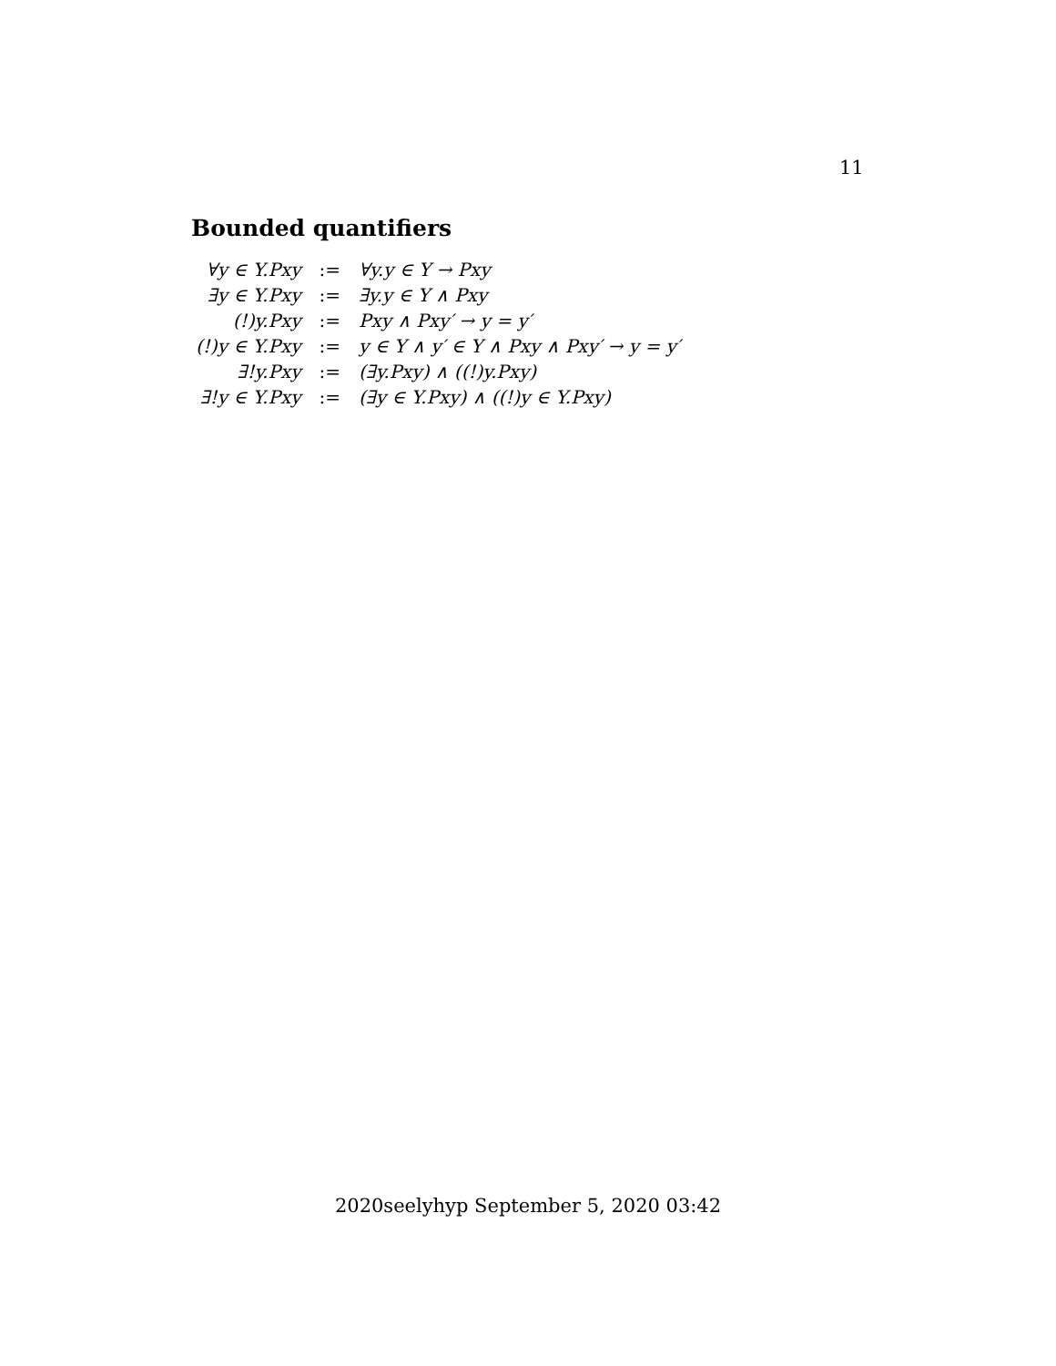11
Bounded quantifiers
| ∀y ∈ Y.Pxy | := | ∀y.y ∈ Y → Pxy |
| ∃y ∈ Y.Pxy | := | ∃y.y ∈ Y ∧ Pxy |
| (!)y.Pxy | := | Pxy ∧ Pxy′ → y = y′ |
| (!)y ∈ Y.Pxy | := | y ∈ Y ∧ y′ ∈ Y ∧ Pxy ∧ Pxy′ → y = y′ |
| ∃!y.Pxy | := | (∃y.Pxy) ∧ ((!)y.Pxy) |
| ∃!y ∈ Y.Pxy | := | (∃y ∈ Y.Pxy) ∧ ((!)y ∈ Y.Pxy) |
2020seelyhyp September 5, 2020 03:42